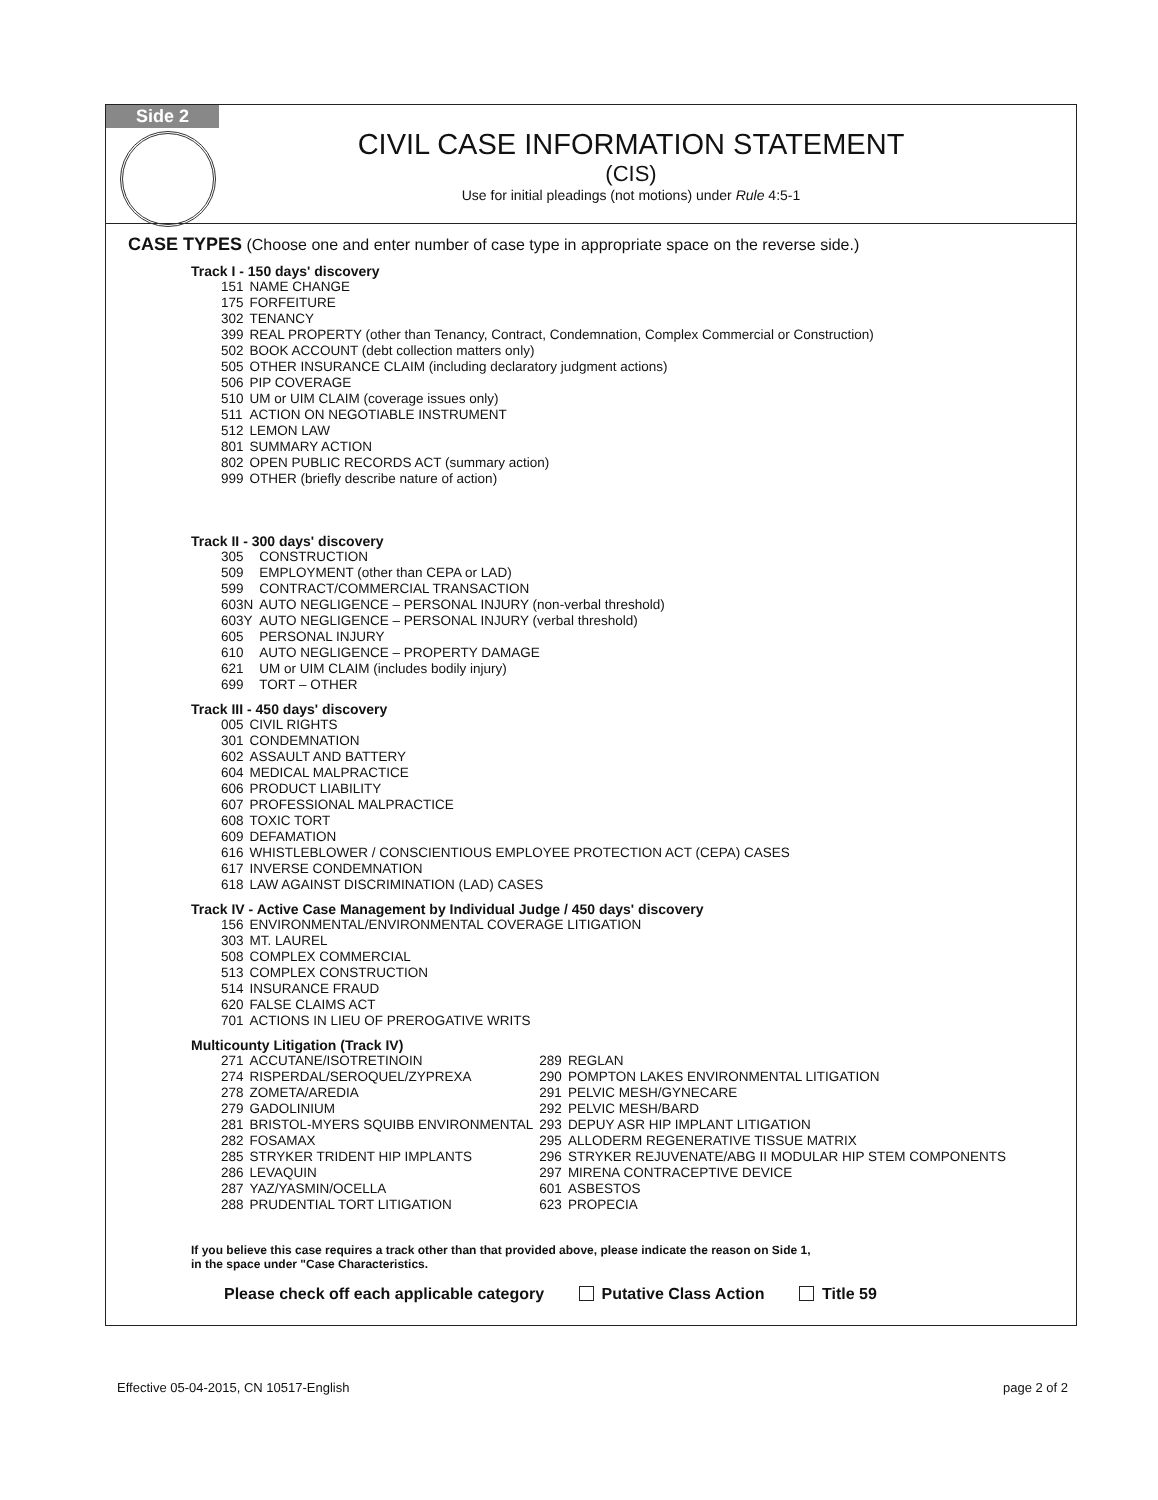Side 2
CIVIL CASE INFORMATION STATEMENT
(CIS)
Use for initial pleadings (not motions) under Rule 4:5-1
CASE TYPES (Choose one and enter number of case type in appropriate space on the reverse side.)
Track I - 150 days' discovery
| 151 | NAME CHANGE |
| 175 | FORFEITURE |
| 302 | TENANCY |
| 399 | REAL PROPERTY (other than Tenancy, Contract, Condemnation, Complex Commercial or Construction) |
| 502 | BOOK ACCOUNT (debt collection matters only) |
| 505 | OTHER INSURANCE CLAIM (including declaratory judgment actions) |
| 506 | PIP COVERAGE |
| 510 | UM or UIM CLAIM (coverage issues only) |
| 511 | ACTION ON NEGOTIABLE INSTRUMENT |
| 512 | LEMON LAW |
| 801 | SUMMARY ACTION |
| 802 | OPEN PUBLIC RECORDS ACT (summary action) |
| 999 | OTHER (briefly describe nature of action) |
Track II - 300 days' discovery
| 305 | CONSTRUCTION |
| 509 | EMPLOYMENT (other than CEPA or LAD) |
| 599 | CONTRACT/COMMERCIAL TRANSACTION |
| 603N | AUTO NEGLIGENCE – PERSONAL INJURY (non-verbal threshold) |
| 603Y | AUTO NEGLIGENCE – PERSONAL INJURY (verbal threshold) |
| 605 | PERSONAL INJURY |
| 610 | AUTO NEGLIGENCE – PROPERTY DAMAGE |
| 621 | UM or UIM CLAIM (includes bodily injury) |
| 699 | TORT – OTHER |
Track III - 450 days' discovery
| 005 | CIVIL RIGHTS |
| 301 | CONDEMNATION |
| 602 | ASSAULT AND BATTERY |
| 604 | MEDICAL MALPRACTICE |
| 606 | PRODUCT LIABILITY |
| 607 | PROFESSIONAL MALPRACTICE |
| 608 | TOXIC TORT |
| 609 | DEFAMATION |
| 616 | WHISTLEBLOWER / CONSCIENTIOUS EMPLOYEE PROTECTION ACT (CEPA) CASES |
| 617 | INVERSE CONDEMNATION |
| 618 | LAW AGAINST DISCRIMINATION (LAD) CASES |
Track IV - Active Case Management by Individual Judge / 450 days' discovery
| 156 | ENVIRONMENTAL/ENVIRONMENTAL COVERAGE LITIGATION |
| 303 | MT. LAUREL |
| 508 | COMPLEX COMMERCIAL |
| 513 | COMPLEX CONSTRUCTION |
| 514 | INSURANCE FRAUD |
| 620 | FALSE CLAIMS ACT |
| 701 | ACTIONS IN LIEU OF PREROGATIVE WRITS |
Multicounty Litigation (Track IV)
| 271 | ACCUTANE/ISOTRETINOIN | 289 | REGLAN |
| 274 | RISPERDAL/SEROQUEL/ZYPREXA | 290 | POMPTON LAKES ENVIRONMENTAL LITIGATION |
| 278 | ZOMETA/AREDIA | 291 | PELVIC MESH/GYNECARE |
| 279 | GADOLINIUM | 292 | PELVIC MESH/BARD |
| 281 | BRISTOL-MYERS SQUIBB ENVIRONMENTAL | 293 | DEPUY ASR HIP IMPLANT LITIGATION |
| 282 | FOSAMAX | 295 | ALLODERM REGENERATIVE TISSUE MATRIX |
| 285 | STRYKER TRIDENT HIP IMPLANTS | 296 | STRYKER REJUVENATE/ABG II MODULAR HIP STEM COMPONENTS |
| 286 | LEVAQUIN | 297 | MIRENA CONTRACEPTIVE DEVICE |
| 287 | YAZ/YASMIN/OCELLA | 601 | ASBESTOS |
| 288 | PRUDENTIAL TORT LITIGATION | 623 | PROPECIA |
If you believe this case requires a track other than that provided above, please indicate the reason on Side 1,
in the space under "Case Characteristics.
Please check off each applicable category Putative Class Action Title 59
Effective 05-04-2015, CN 10517-English page 2 of 2